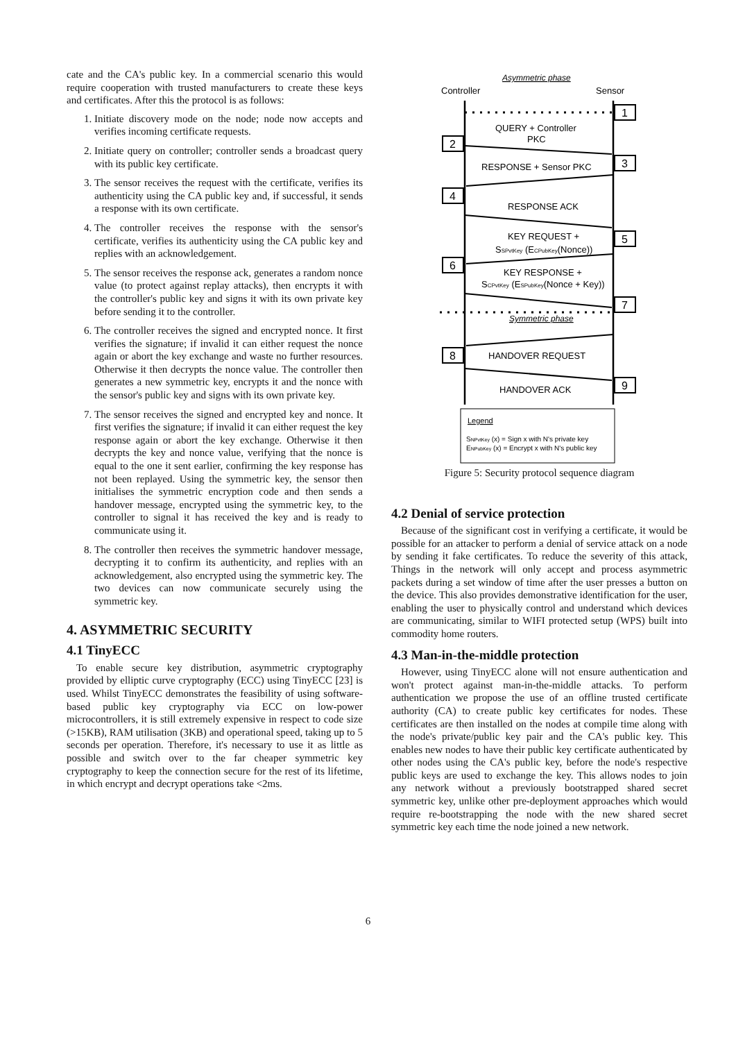cate and the CA's public key. In a commercial scenario this would require cooperation with trusted manufacturers to create these keys and certificates. After this the protocol is as follows:
1. Initiate discovery mode on the node; node now accepts and verifies incoming certificate requests.
2. Initiate query on controller; controller sends a broadcast query with its public key certificate.
3. The sensor receives the request with the certificate, verifies its authenticity using the CA public key and, if successful, it sends a response with its own certificate.
4. The controller receives the response with the sensor's certificate, verifies its authenticity using the CA public key and replies with an acknowledgement.
5. The sensor receives the response ack, generates a random nonce value (to protect against replay attacks), then encrypts it with the controller's public key and signs it with its own private key before sending it to the controller.
6. The controller receives the signed and encrypted nonce. It first verifies the signature; if invalid it can either request the nonce again or abort the key exchange and waste no further resources. Otherwise it then decrypts the nonce value. The controller then generates a new symmetric key, encrypts it and the nonce with the sensor's public key and signs with its own private key.
7. The sensor receives the signed and encrypted key and nonce. It first verifies the signature; if invalid it can either request the key response again or abort the key exchange. Otherwise it then decrypts the key and nonce value, verifying that the nonce is equal to the one it sent earlier, confirming the key response has not been replayed. Using the symmetric key, the sensor then initialises the symmetric encryption code and then sends a handover message, encrypted using the symmetric key, to the controller to signal it has received the key and is ready to communicate using it.
8. The controller then receives the symmetric handover message, decrypting it to confirm its authenticity, and replies with an acknowledgement, also encrypted using the symmetric key. The two devices can now communicate securely using the symmetric key.
4. ASYMMETRIC SECURITY
4.1 TinyECC
To enable secure key distribution, asymmetric cryptography provided by elliptic curve cryptography (ECC) using TinyECC [23] is used. Whilst TinyECC demonstrates the feasibility of using software-based public key cryptography via ECC on low-power microcontrollers, it is still extremely expensive in respect to code size (>15KB), RAM utilisation (3KB) and operational speed, taking up to 5 seconds per operation. Therefore, it's necessary to use it as little as possible and switch over to the far cheaper symmetric key cryptography to keep the connection secure for the rest of its lifetime, in which encrypt and decrypt operations take <2ms.
Asymmetric phase
Controller
Sensor
1
QUERY + Controller
PKC
2
RESPONSE + Sensor PKC
3
4
RESPONSE ACK
KEY REQUEST +
SSPvtKey (ECPubKey(Nonce))
5
6
KEY RESPONSE +
SCPvtKey (ESPubKey(Nonce + Key))
7
Symmetric phase
8
HANDOVER REQUEST
9
HANDOVER ACK
Legend
SNPvtKey (x) = Sign x with N's private key
ENPubKey (x) = Encrypt x with N's public key
Figure 5: Security protocol sequence diagram
4.2 Denial of service protection
Because of the significant cost in verifying a certificate, it would be possible for an attacker to perform a denial of service attack on a node by sending it fake certificates. To reduce the severity of this attack, Things in the network will only accept and process asymmetric packets during a set window of time after the user presses a button on the device. This also provides demonstrative identification for the user, enabling the user to physically control and understand which devices are communicating, similar to WIFI protected setup (WPS) built into commodity home routers.
4.3 Man-in-the-middle protection
However, using TinyECC alone will not ensure authentication and won't protect against man-in-the-middle attacks. To perform authentication we propose the use of an offline trusted certificate authority (CA) to create public key certificates for nodes. These certificates are then installed on the nodes at compile time along with the node's private/public key pair and the CA's public key. This enables new nodes to have their public key certificate authenticated by other nodes using the CA's public key, before the node's respective public keys are used to exchange the key. This allows nodes to join any network without a previously bootstrapped shared secret symmetric key, unlike other pre-deployment approaches which would require re-bootstrapping the node with the new shared secret symmetric key each time the node joined a new network.
6